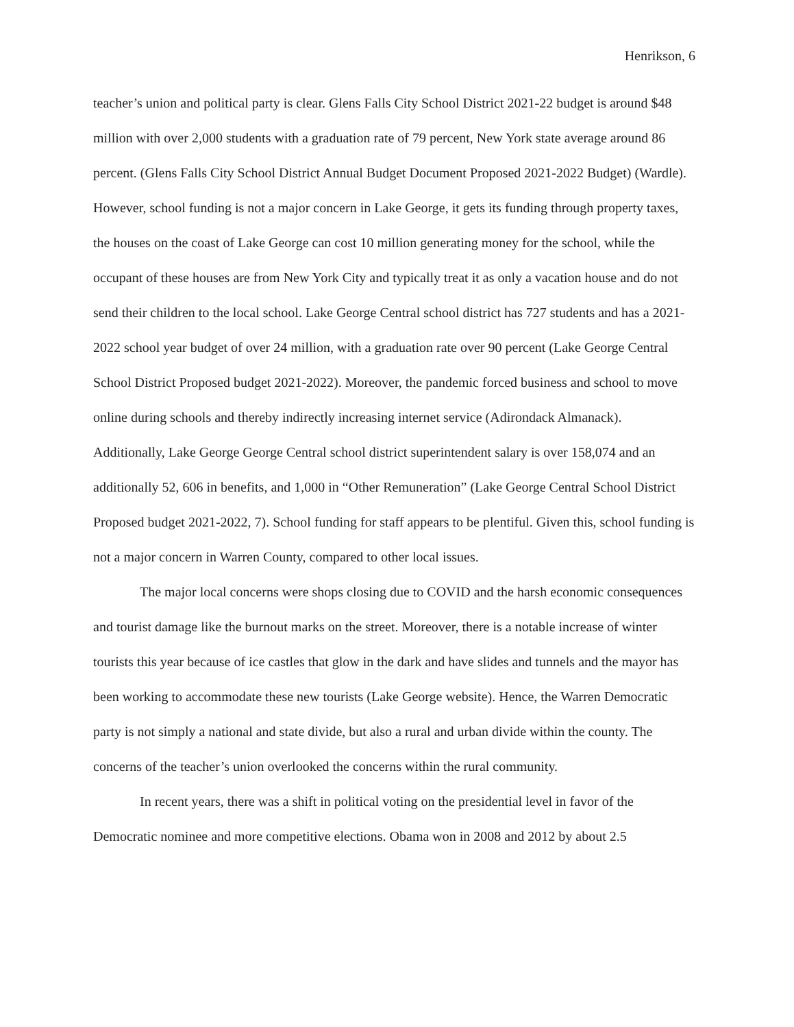Henrikson, 6
teacher’s union and political party is clear. Glens Falls City School District 2021-22 budget is around $48 million with over 2,000 students with a graduation rate of 79 percent, New York state average around 86 percent. (Glens Falls City School District Annual Budget Document Proposed 2021-2022 Budget) (Wardle). However, school funding is not a major concern in Lake George, it gets its funding through property taxes, the houses on the coast of Lake George can cost 10 million generating money for the school, while the occupant of these houses are from New York City and typically treat it as only a vacation house and do not send their children to the local school. Lake George Central school district has 727 students and has a 2021-2022 school year budget of over 24 million, with a graduation rate over 90 percent (Lake George Central School District Proposed budget 2021-2022). Moreover, the pandemic forced business and school to move online during schools and thereby indirectly increasing internet service (Adirondack Almanack). Additionally, Lake George George Central school district superintendent salary is over 158,074 and an additionally 52, 606 in benefits, and 1,000 in “Other Remuneration” (Lake George Central School District Proposed budget 2021-2022, 7). School funding for staff appears to be plentiful. Given this, school funding is not a major concern in Warren County, compared to other local issues.
The major local concerns were shops closing due to COVID and the harsh economic consequences and tourist damage like the burnout marks on the street. Moreover, there is a notable increase of winter tourists this year because of ice castles that glow in the dark and have slides and tunnels and the mayor has been working to accommodate these new tourists (Lake George website). Hence, the Warren Democratic party is not simply a national and state divide, but also a rural and urban divide within the county. The concerns of the teacher’s union overlooked the concerns within the rural community.
In recent years, there was a shift in political voting on the presidential level in favor of the Democratic nominee and more competitive elections. Obama won in 2008 and 2012 by about 2.5